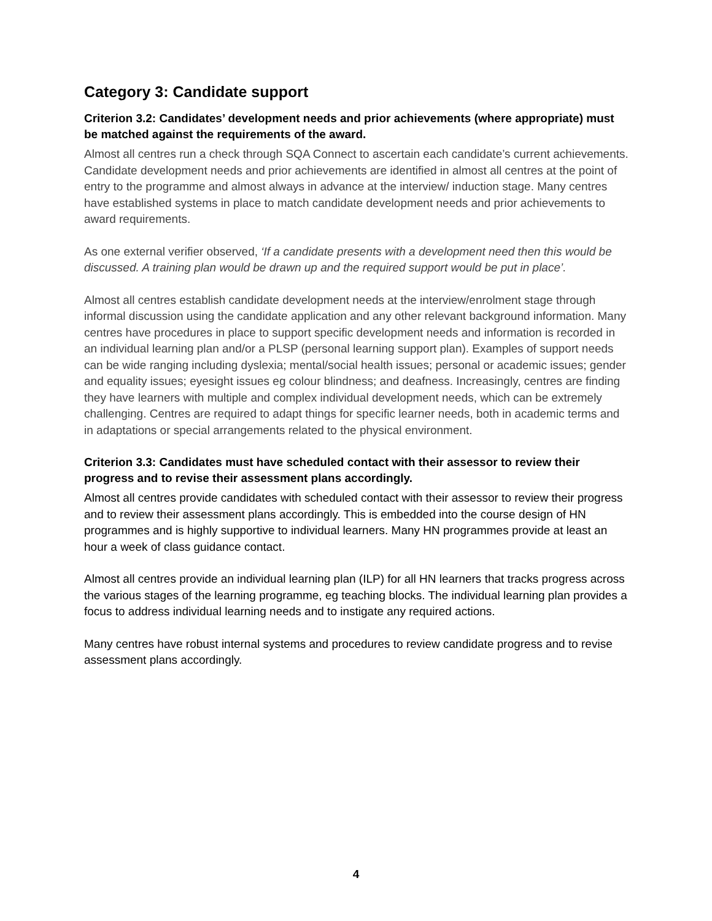Category 3: Candidate support
Criterion 3.2: Candidates’ development needs and prior achievements (where appropriate) must be matched against the requirements of the award.
Almost all centres run a check through SQA Connect to ascertain each candidate’s current achievements. Candidate development needs and prior achievements are identified in almost all centres at the point of entry to the programme and almost always in advance at the interview/ induction stage. Many centres have established systems in place to match candidate development needs and prior achievements to award requirements.
As one external verifier observed, ‘If a candidate presents with a development need then this would be discussed. A training plan would be drawn up and the required support would be put in place’.
Almost all centres establish candidate development needs at the interview/enrolment stage through informal discussion using the candidate application and any other relevant background information. Many centres have procedures in place to support specific development needs and information is recorded in an individual learning plan and/or a PLSP (personal learning support plan). Examples of support needs can be wide ranging including dyslexia; mental/social health issues; personal or academic issues; gender and equality issues; eyesight issues eg colour blindness; and deafness. Increasingly, centres are finding they have learners with multiple and complex individual development needs, which can be extremely challenging. Centres are required to adapt things for specific learner needs, both in academic terms and in adaptations or special arrangements related to the physical environment.
Criterion 3.3: Candidates must have scheduled contact with their assessor to review their progress and to revise their assessment plans accordingly.
Almost all centres provide candidates with scheduled contact with their assessor to review their progress and to review their assessment plans accordingly. This is embedded into the course design of HN programmes and is highly supportive to individual learners. Many HN programmes provide at least an hour a week of class guidance contact.
Almost all centres provide an individual learning plan (ILP) for all HN learners that tracks progress across the various stages of the learning programme, eg teaching blocks. The individual learning plan provides a focus to address individual learning needs and to instigate any required actions.
Many centres have robust internal systems and procedures to review candidate progress and to revise assessment plans accordingly.
4